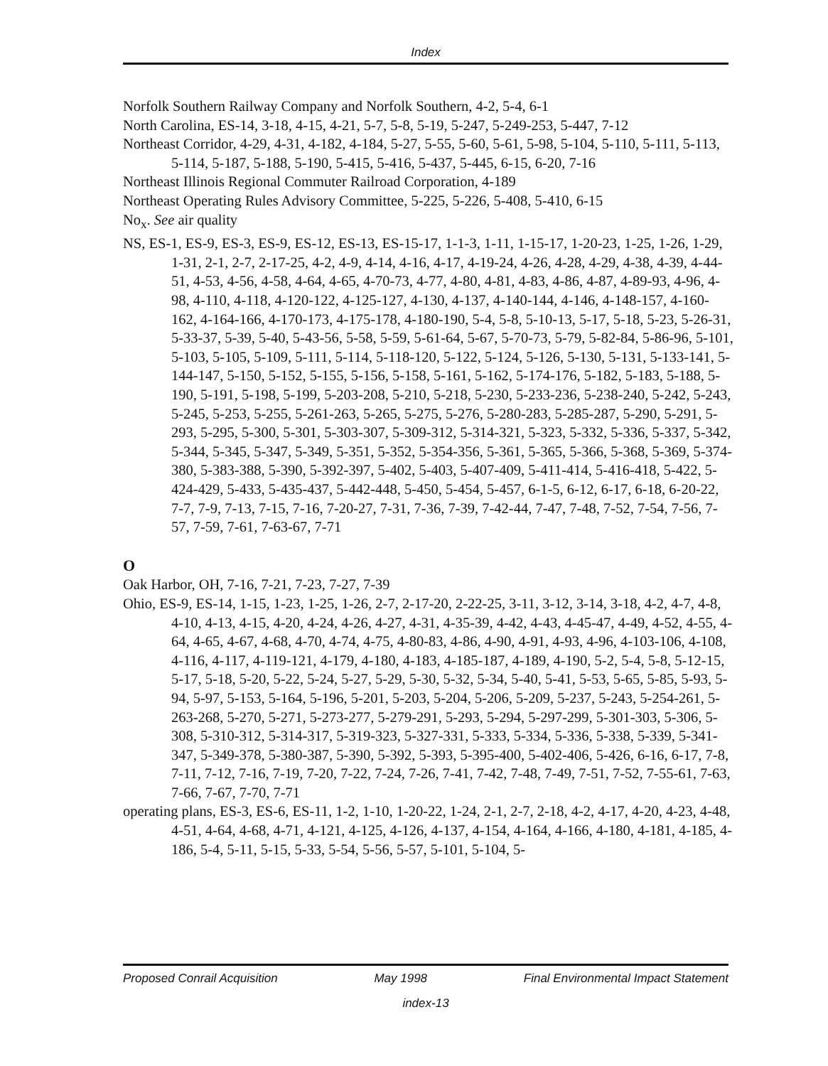Index
Norfolk Southern Railway Company and Norfolk Southern, 4-2, 5-4, 6-1
North Carolina, ES-14, 3-18, 4-15, 4-21, 5-7, 5-8, 5-19, 5-247, 5-249-253, 5-447, 7-12
Northeast Corridor, 4-29, 4-31, 4-182, 4-184, 5-27, 5-55, 5-60, 5-61, 5-98, 5-104, 5-110, 5-111, 5-113, 5-114, 5-187, 5-188, 5-190, 5-415, 5-416, 5-437, 5-445, 6-15, 6-20, 7-16
Northeast Illinois Regional Commuter Railroad Corporation, 4-189
Northeast Operating Rules Advisory Committee, 5-225, 5-226, 5-408, 5-410, 6-15
No<sub>x</sub>. See air quality
NS, ES-1, ES-9, ES-3, ES-9, ES-12, ES-13, ES-15-17, 1-1-3, 1-11, 1-15-17, 1-20-23, 1-25, 1-26, 1-29, 1-31, 2-1, 2-7, 2-17-25, 4-2, 4-9, 4-14, 4-16, 4-17, 4-19-24, 4-26, 4-28, 4-29, 4-38, 4-39, 4-44-51, 4-53, 4-56, 4-58, 4-64, 4-65, 4-70-73, 4-77, 4-80, 4-81, 4-83, 4-86, 4-87, 4-89-93, 4-96, 4-98, 4-110, 4-118, 4-120-122, 4-125-127, 4-130, 4-137, 4-140-144, 4-146, 4-148-157, 4-160-162, 4-164-166, 4-170-173, 4-175-178, 4-180-190, 5-4, 5-8, 5-10-13, 5-17, 5-18, 5-23, 5-26-31, 5-33-37, 5-39, 5-40, 5-43-56, 5-58, 5-59, 5-61-64, 5-67, 5-70-73, 5-79, 5-82-84, 5-86-96, 5-101, 5-103, 5-105, 5-109, 5-111, 5-114, 5-118-120, 5-122, 5-124, 5-126, 5-130, 5-131, 5-133-141, 5-144-147, 5-150, 5-152, 5-155, 5-156, 5-158, 5-161, 5-162, 5-174-176, 5-182, 5-183, 5-188, 5-190, 5-191, 5-198, 5-199, 5-203-208, 5-210, 5-218, 5-230, 5-233-236, 5-238-240, 5-242, 5-243, 5-245, 5-253, 5-255, 5-261-263, 5-265, 5-275, 5-276, 5-280-283, 5-285-287, 5-290, 5-291, 5-293, 5-295, 5-300, 5-301, 5-303-307, 5-309-312, 5-314-321, 5-323, 5-332, 5-336, 5-337, 5-342, 5-344, 5-345, 5-347, 5-349, 5-351, 5-352, 5-354-356, 5-361, 5-365, 5-366, 5-368, 5-369, 5-374-380, 5-383-388, 5-390, 5-392-397, 5-402, 5-403, 5-407-409, 5-411-414, 5-416-418, 5-422, 5-424-429, 5-433, 5-435-437, 5-442-448, 5-450, 5-454, 5-457, 6-1-5, 6-12, 6-17, 6-18, 6-20-22, 7-7, 7-9, 7-13, 7-15, 7-16, 7-20-27, 7-31, 7-36, 7-39, 7-42-44, 7-47, 7-48, 7-52, 7-54, 7-56, 7-57, 7-59, 7-61, 7-63-67, 7-71
O
Oak Harbor, OH, 7-16, 7-21, 7-23, 7-27, 7-39
Ohio, ES-9, ES-14, 1-15, 1-23, 1-25, 1-26, 2-7, 2-17-20, 2-22-25, 3-11, 3-12, 3-14, 3-18, 4-2, 4-7, 4-8, 4-10, 4-13, 4-15, 4-20, 4-24, 4-26, 4-27, 4-31, 4-35-39, 4-42, 4-43, 4-45-47, 4-49, 4-52, 4-55, 4-64, 4-65, 4-67, 4-68, 4-70, 4-74, 4-75, 4-80-83, 4-86, 4-90, 4-91, 4-93, 4-96, 4-103-106, 4-108, 4-116, 4-117, 4-119-121, 4-179, 4-180, 4-183, 4-185-187, 4-189, 4-190, 5-2, 5-4, 5-8, 5-12-15, 5-17, 5-18, 5-20, 5-22, 5-24, 5-27, 5-29, 5-30, 5-32, 5-34, 5-40, 5-41, 5-53, 5-65, 5-85, 5-93, 5-94, 5-97, 5-153, 5-164, 5-196, 5-201, 5-203, 5-204, 5-206, 5-209, 5-237, 5-243, 5-254-261, 5-263-268, 5-270, 5-271, 5-273-277, 5-279-291, 5-293, 5-294, 5-297-299, 5-301-303, 5-306, 5-308, 5-310-312, 5-314-317, 5-319-323, 5-327-331, 5-333, 5-334, 5-336, 5-338, 5-339, 5-341-347, 5-349-378, 5-380-387, 5-390, 5-392, 5-393, 5-395-400, 5-402-406, 5-426, 6-16, 6-17, 7-8, 7-11, 7-12, 7-16, 7-19, 7-20, 7-22, 7-24, 7-26, 7-41, 7-42, 7-48, 7-49, 7-51, 7-52, 7-55-61, 7-63, 7-66, 7-67, 7-70, 7-71
operating plans, ES-3, ES-6, ES-11, 1-2, 1-10, 1-20-22, 1-24, 2-1, 2-7, 2-18, 4-2, 4-17, 4-20, 4-23, 4-48, 4-51, 4-64, 4-68, 4-71, 4-121, 4-125, 4-126, 4-137, 4-154, 4-164, 4-166, 4-180, 4-181, 4-185, 4-186, 5-4, 5-11, 5-15, 5-33, 5-54, 5-56, 5-57, 5-101, 5-104, 5-
Proposed Conrail Acquisition May 1998 Final Environmental Impact Statement
index-13